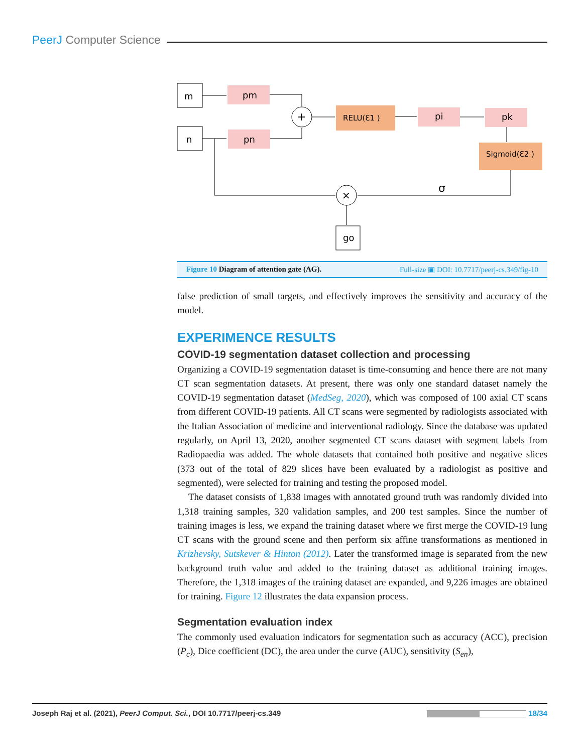PeerJ Computer Science
m
n
pm
pn
+
RELU(Ɛ1 )
pi
pk
Sigmoid(Ɛ2 )
×
σ
go
Figure 10 Diagram of attention gate (AG). Full-size ▣ DOI: 10.7717/peerj-cs.349/fig-10
false prediction of small targets, and effectively improves the sensitivity and accuracy of the model.
EXPERIMENCE RESULTS
COVID-19 segmentation dataset collection and processing
Organizing a COVID-19 segmentation dataset is time-consuming and hence there are not many CT scan segmentation datasets. At present, there was only one standard dataset namely the COVID-19 segmentation dataset (MedSeg, 2020), which was composed of 100 axial CT scans from different COVID-19 patients. All CT scans were segmented by radiologists associated with the Italian Association of medicine and interventional radiology. Since the database was updated regularly, on April 13, 2020, another segmented CT scans dataset with segment labels from Radiopaedia was added. The whole datasets that contained both positive and negative slices (373 out of the total of 829 slices have been evaluated by a radiologist as positive and segmented), were selected for training and testing the proposed model.
The dataset consists of 1,838 images with annotated ground truth was randomly divided into 1,318 training samples, 320 validation samples, and 200 test samples. Since the number of training images is less, we expand the training dataset where we first merge the COVID-19 lung CT scans with the ground scene and then perform six affine transformations as mentioned in Krizhevsky, Sutskever & Hinton (2012). Later the transformed image is separated from the new background truth value and added to the training dataset as additional training images. Therefore, the 1,318 images of the training dataset are expanded, and 9,226 images are obtained for training. Figure 12 illustrates the data expansion process.
Segmentation evaluation index
The commonly used evaluation indicators for segmentation such as accuracy (ACC), precision (P<sub>c</sub>), Dice coefficient (DC), the area under the curve (AUC), sensitivity (S<sub>en</sub>),
Joseph Raj et al. (2021), PeerJ Comput. Sci., DOI 10.7717/peerj-cs.349 18/34